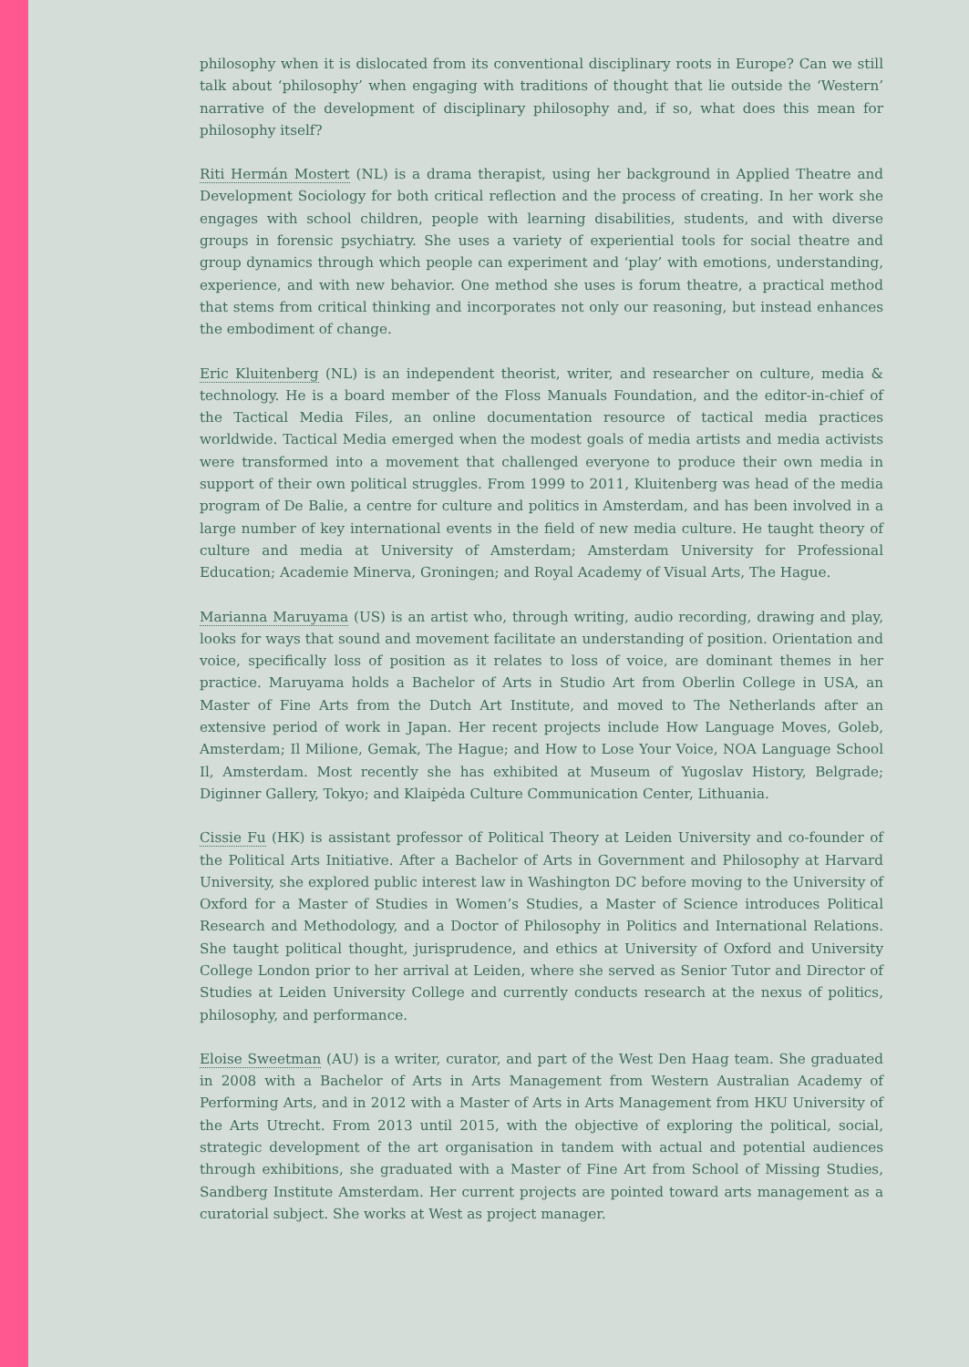philosophy when it is dislocated from its conventional disciplinary roots in Europe? Can we still talk about ‘philosophy’ when engaging with traditions of thought that lie outside the ‘Western’ narrative of the development of disciplinary philosophy and, if so, what does this mean for philosophy itself?
Riti Hermán Mostert (NL) is a drama therapist, using her background in Applied Theatre and Development Sociology for both critical reflection and the process of creating. In her work she engages with school children, people with learning disabilities, students, and with diverse groups in forensic psychiatry. She uses a variety of experiential tools for social theatre and group dynamics through which people can experiment and ‘play’ with emotions, understanding, experience, and with new behavior. One method she uses is forum theatre, a practical method that stems from critical thinking and incorporates not only our reasoning, but instead enhances the embodiment of change.
Eric Kluitenberg (NL) is an independent theorist, writer, and researcher on culture, media & technology. He is a board member of the Floss Manuals Foundation, and the editor-in-chief of the Tactical Media Files, an online documentation resource of tactical media practices worldwide. Tactical Media emerged when the modest goals of media artists and media activists were transformed into a movement that challenged everyone to produce their own media in support of their own political struggles. From 1999 to 2011, Kluitenberg was head of the media program of De Balie, a centre for culture and politics in Amsterdam, and has been involved in a large number of key international events in the field of new media culture. He taught theory of culture and media at University of Amsterdam; Amsterdam University for Professional Education; Academie Minerva, Groningen; and Royal Academy of Visual Arts, The Hague.
Marianna Maruyama (US) is an artist who, through writing, audio recording, drawing and play, looks for ways that sound and movement facilitate an understanding of position. Orientation and voice, specifically loss of position as it relates to loss of voice, are dominant themes in her practice. Maruyama holds a Bachelor of Arts in Studio Art from Oberlin College in USA, an Master of Fine Arts from the Dutch Art Institute, and moved to The Netherlands after an extensive period of work in Japan. Her recent projects include How Language Moves, Goleb, Amsterdam; Il Milione, Gemak, The Hague; and How to Lose Your Voice, NOA Language School Il, Amsterdam. Most recently she has exhibited at Museum of Yugoslav History, Belgrade; Diginner Gallery, Tokyo; and Klaipėda Culture Communication Center, Lithuania.
Cissie Fu (HK) is assistant professor of Political Theory at Leiden University and co-founder of the Political Arts Initiative. After a Bachelor of Arts in Government and Philosophy at Harvard University, she explored public interest law in Washington DC before moving to the University of Oxford for a Master of Studies in Women’s Studies, a Master of Science introduces Political Research and Methodology, and a Doctor of Philosophy in Politics and International Relations. She taught political thought, jurisprudence, and ethics at University of Oxford and University College London prior to her arrival at Leiden, where she served as Senior Tutor and Director of Studies at Leiden University College and currently conducts research at the nexus of politics, philosophy, and performance.
Eloise Sweetman (AU) is a writer, curator, and part of the West Den Haag team. She graduated in 2008 with a Bachelor of Arts in Arts Management from Western Australian Academy of Performing Arts, and in 2012 with a Master of Arts in Arts Management from HKU University of the Arts Utrecht. From 2013 until 2015, with the objective of exploring the political, social, strategic development of the art organisation in tandem with actual and potential audiences through exhibitions, she graduated with a Master of Fine Art from School of Missing Studies, Sandberg Institute Amsterdam. Her current projects are pointed toward arts management as a curatorial subject. She works at West as project manager.